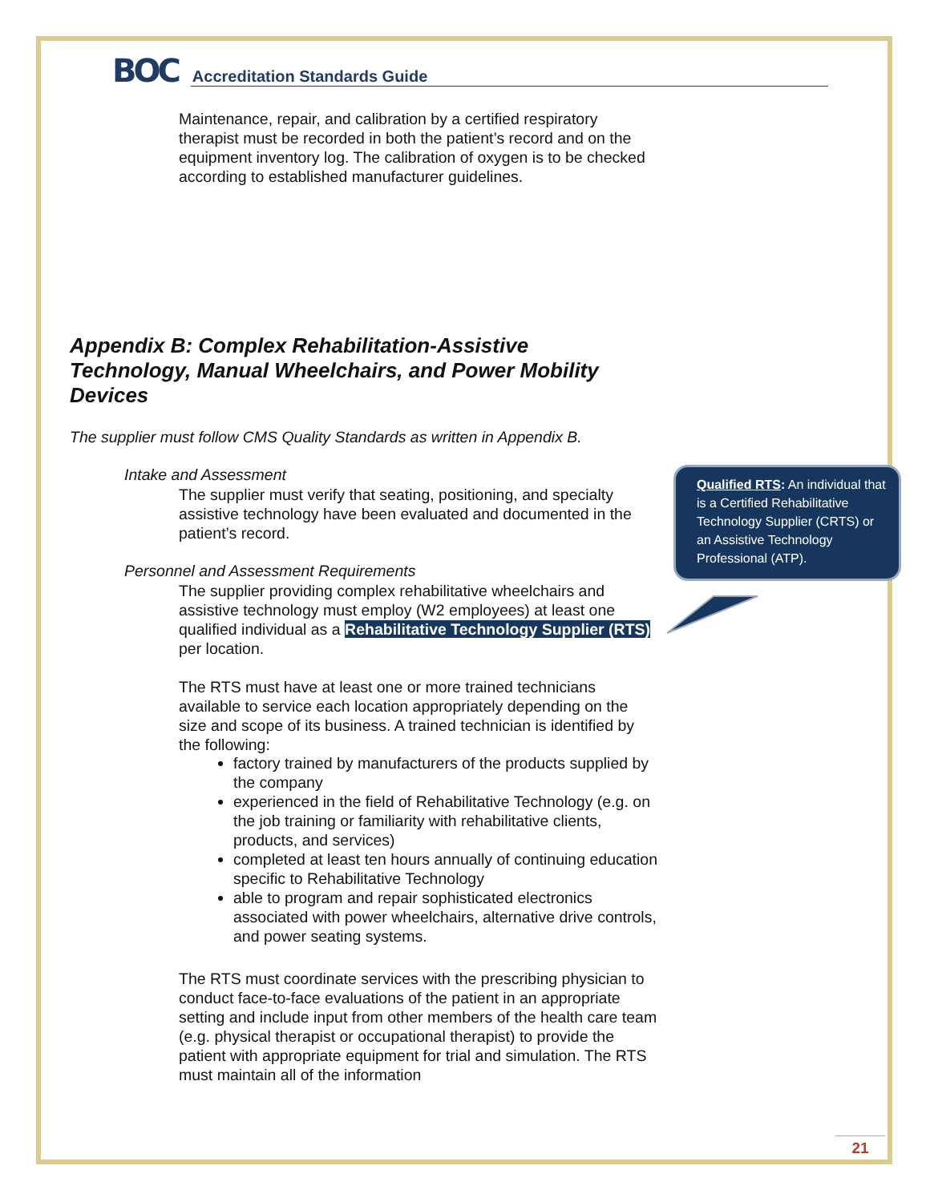BOC Accreditation Standards Guide
Maintenance, repair, and calibration by a certified respiratory therapist must be recorded in both the patient’s record and on the equipment inventory log. The calibration of oxygen is to be checked according to established manufacturer guidelines.
Appendix B: Complex Rehabilitation-Assistive Technology, Manual Wheelchairs, and Power Mobility Devices
The supplier must follow CMS Quality Standards as written in Appendix B.
Intake and Assessment
The supplier must verify that seating, positioning, and specialty assistive technology have been evaluated and documented in the patient’s record.
Personnel and Assessment Requirements
The supplier providing complex rehabilitative wheelchairs and assistive technology must employ (W2 employees) at least one qualified individual as a Rehabilitative Technology Supplier (RTS) per location.
The RTS must have at least one or more trained technicians available to service each location appropriately depending on the size and scope of its business. A trained technician is identified by the following:
factory trained by manufacturers of the products supplied by the company
experienced in the field of Rehabilitative Technology (e.g. on the job training or familiarity with rehabilitative clients, products, and services)
completed at least ten hours annually of continuing education specific to Rehabilitative Technology
able to program and repair sophisticated electronics associated with power wheelchairs, alternative drive controls, and power seating systems.
The RTS must coordinate services with the prescribing physician to conduct face-to-face evaluations of the patient in an appropriate setting and include input from other members of the health care team (e.g. physical therapist or occupational therapist) to provide the patient with appropriate equipment for trial and simulation. The RTS must maintain all of the information
Qualified RTS: An individual that is a Certified Rehabilitative Technology Supplier (CRTS) or an Assistive Technology Professional (ATP).
21